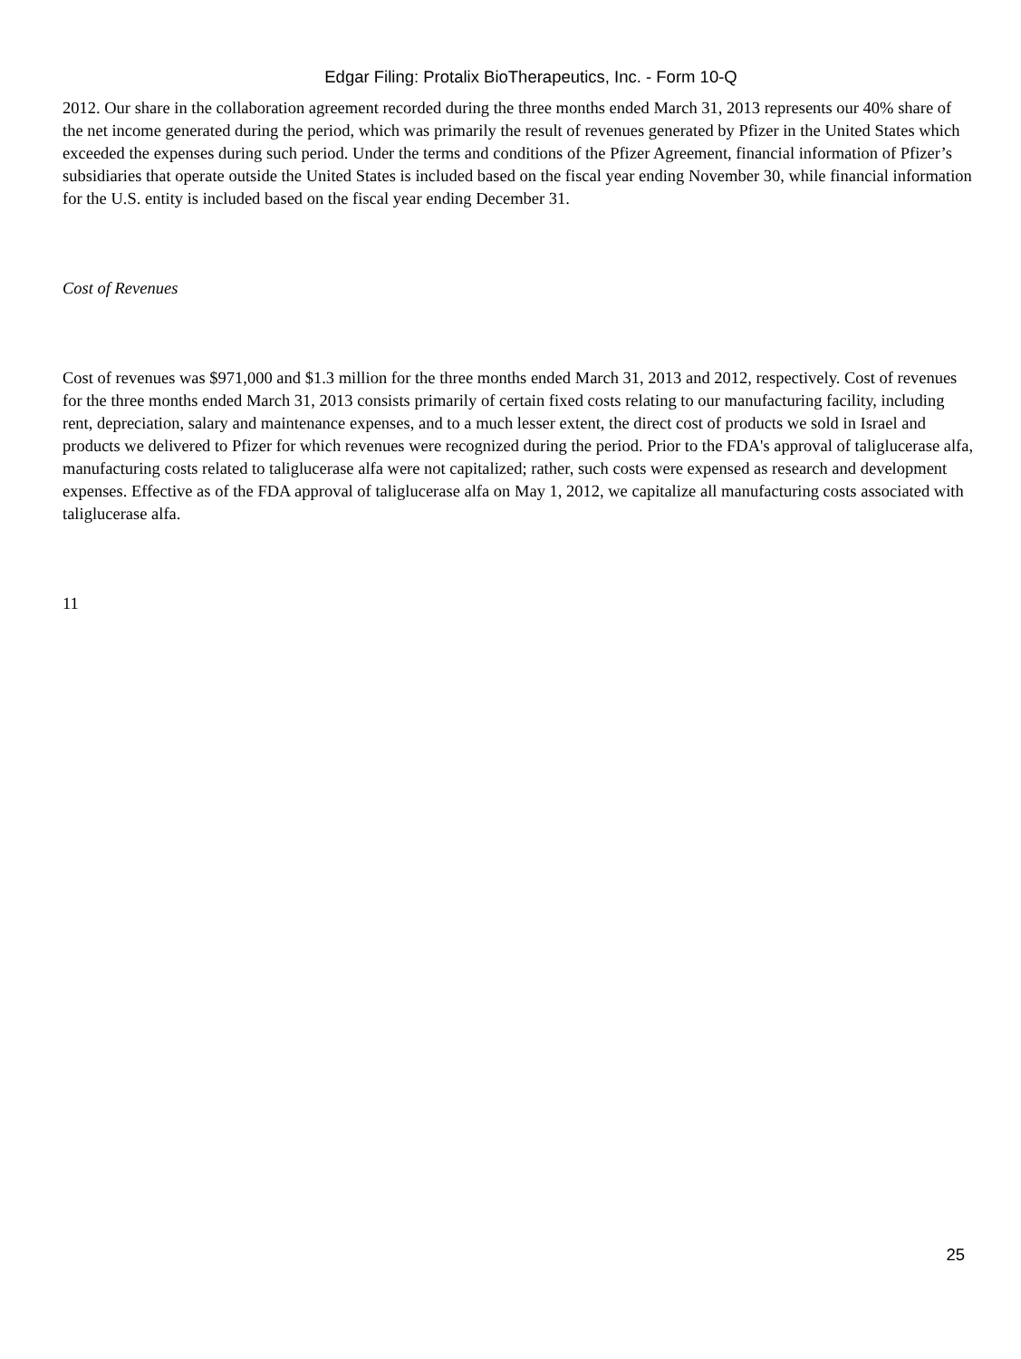Edgar Filing: Protalix BioTherapeutics, Inc. - Form 10-Q
2012. Our share in the collaboration agreement recorded during the three months ended March 31, 2013 represents our 40% share of the net income generated during the period, which was primarily the result of revenues generated by Pfizer in the United States which exceeded the expenses during such period. Under the terms and conditions of the Pfizer Agreement, financial information of Pfizer’s subsidiaries that operate outside the United States is included based on the fiscal year ending November 30, while financial information for the U.S. entity is included based on the fiscal year ending December 31.
Cost of Revenues
Cost of revenues was $971,000 and $1.3 million for the three months ended March 31, 2013 and 2012, respectively. Cost of revenues for the three months ended March 31, 2013 consists primarily of certain fixed costs relating to our manufacturing facility, including rent, depreciation, salary and maintenance expenses, and to a much lesser extent, the direct cost of products we sold in Israel and products we delivered to Pfizer for which revenues were recognized during the period. Prior to the FDA's approval of taliglucerase alfa, manufacturing costs related to taliglucerase alfa were not capitalized; rather, such costs were expensed as research and development expenses. Effective as of the FDA approval of taliglucerase alfa on May 1, 2012, we capitalize all manufacturing costs associated with taliglucerase alfa.
11
25